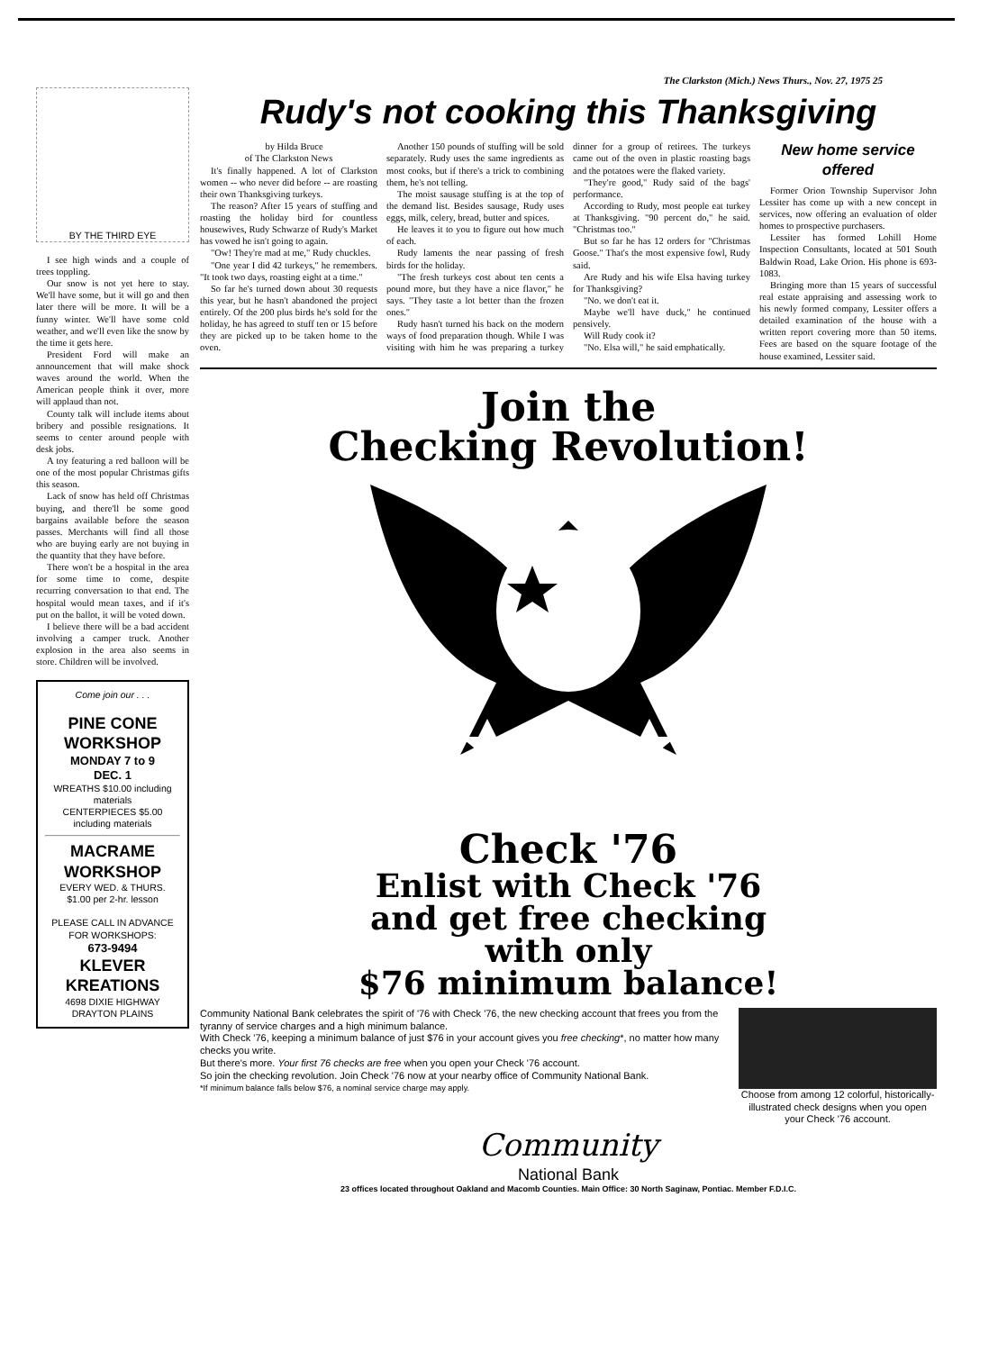The Clarkston (Mich.) News Thurs., Nov. 27, 1975 25
BY THE THIRD EYE
I see high winds and a couple of trees toppling.
Our snow is not yet here to stay. We'll have some, but it will go and then later there will be more. It will be a funny winter. We'll have some cold weather, and we'll even like the snow by the time it gets here.
President Ford will make an announcement that will make shock waves around the world. When the American people think it over, more will applaud than not.
County talk will include items about bribery and possible resignations. It seems to center around people with desk jobs.
A toy featuring a red balloon will be one of the most popular Christmas gifts this season.
Lack of snow has held off Christmas buying, and there'll be some good bargains available before the season passes. Merchants will find all those who are buying early are not buying in the quantity that they have before.
There won't be a hospital in the area for some time to come, despite recurring conversation to that end. The hospital would mean taxes, and if it's put on the ballot, it will be voted down.
I believe there will be a bad accident involving a camper truck. Another explosion in the area also seems in store. Children will be involved.
Come join our . . .
PINE CONE WORKSHOP
MONDAY 7 to 9
DEC. 1
WREATHS $10.00 including materials
CENTERPIECES $5.00 including materials
MACRAME WORKSHOP
EVERY WED. & THURS.
$1.00 per 2-hr. lesson
PLEASE CALL IN ADVANCE FOR WORKSHOPS:
673-9494
KLEVER KREATIONS
4698 DIXIE HIGHWAY
DRAYTON PLAINS
Rudy's not cooking this Thanksgiving
by Hilda Bruce
of The Clarkston News
It's finally happened. A lot of Clarkston women -- who never did before -- are roasting their own Thanksgiving turkeys.
The reason? After 15 years of stuffing and roasting the holiday bird for countless housewives, Rudy Schwarze of Rudy's Market has vowed he isn't going to again.
"Ow! They're mad at me," Rudy chuckles.
"One year I did 42 turkeys," he remembers. "It took two days, roasting eight at a time."
So far he's turned down about 30 requests this year, but he hasn't abandoned the project entirely. Of the 200 plus birds he's sold for the holiday, he has agreed to stuff ten or 15 before they are picked up to be taken home to the oven.
Another 150 pounds of stuffing will be sold separately. Rudy uses the same ingredients as most cooks, but if there's a trick to combining them, he's not telling.
The moist sausage stuffing is at the top of the demand list. Besides sausage, Rudy uses eggs, milk, celery, bread, butter and spices.
He leaves it to you to figure out how much of each.
Rudy laments the near passing of fresh birds for the holiday.
"The fresh turkeys cost about ten cents a pound more, but they have a nice flavor," he says. "They taste a lot better than the frozen ones."
Rudy hasn't turned his back on the modern ways of food preparation though. While I was visiting with him he was preparing a turkey dinner for a group of retirees. The turkeys came out of the oven in plastic roasting bags and the potatoes were the flaked variety.
"They're good," Rudy said of the bags' performance.
According to Rudy, most people eat turkey at Thanksgiving. "90 percent do," he said. "Christmas too."
But so far he has 12 orders for "Christmas Goose." That's the most expensive fowl, Rudy said.
Are Rudy and his wife Elsa having turkey for Thanksgiving?
"No. we don't eat it.
Maybe we'll have duck," he continued pensively.
Will Rudy cook it?
"No. Elsa will," he said emphatically.
New home service offered
Former Orion Township Supervisor John Lessiter has come up with a new concept in services, now offering an evaluation of older homes to prospective purchasers.
Lessiter has formed Lohill Home Inspection Consultants, located at 501 South Baldwin Road, Lake Orion. His phone is 693-1083.
Bringing more than 15 years of successful real estate appraising and assessing work to his newly formed company, Lessiter offers a detailed examination of the house with a written report covering more than 50 items. Fees are based on the square footage of the house examined, Lessiter said.
Join the
Checking Revolution!
Check '76
Enlist with Check '76
and get free checking
with only
$76 minimum balance!
Community National Bank celebrates the spirit of '76 with Check '76, the new checking account that frees you from the tyranny of service charges and a high minimum balance.
With Check '76, keeping a minimum balance of just $76 in your account gives you free checking*, no matter how many checks you write.
But there's more. Your first 76 checks are free when you open your Check '76 account.
So join the checking revolution. Join Check '76 now at your nearby office of Community National Bank.
*If minimum balance falls below $76, a nominal service charge may apply.
Choose from among 12 colorful, historically-illustrated check designs when you open your Check '76 account.
Community
National Bank
23 offices located throughout Oakland and Macomb Counties. Main Office: 30 North Saginaw, Pontiac. Member F.D.I.C.